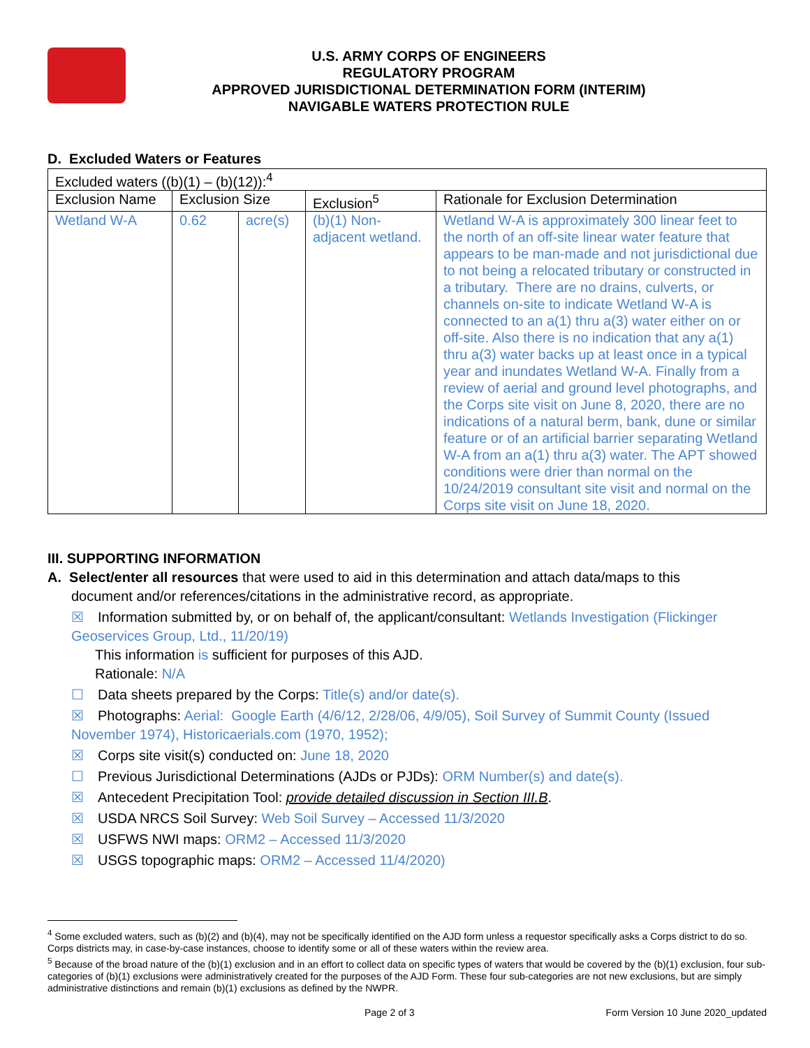U.S. ARMY CORPS OF ENGINEERS
REGULATORY PROGRAM
APPROVED JURISDICTIONAL DETERMINATION FORM (INTERIM)
NAVIGABLE WATERS PROTECTION RULE
D. Excluded Waters or Features
| Excluded waters ((b)(1) – (b)(12)):<sup>4</sup> | | | | |
| Exclusion Name | Exclusion Size | | Exclusion<sup>5</sup> | Rationale for Exclusion Determination |
| Wetland W-A | 0.62 | acre(s) | (b)(1) Non-adjacent wetland. | Wetland W-A is approximately 300 linear feet to the north of an off-site linear water feature that appears to be man-made and not jurisdictional due to not being a relocated tributary or constructed in a tributary. There are no drains, culverts, or channels on-site to indicate Wetland W-A is connected to an a(1) thru a(3) water either on or off-site. Also there is no indication that any a(1) thru a(3) water backs up at least once in a typical year and inundates Wetland W-A. Finally from a review of aerial and ground level photographs, and the Corps site visit on June 8, 2020, there are no indications of a natural berm, bank, dune or similar feature or of an artificial barrier separating Wetland W-A from an a(1) thru a(3) water. The APT showed conditions were drier than normal on the 10/24/2019 consultant site visit and normal on the Corps site visit on June 18, 2020. |
III. SUPPORTING INFORMATION
A. Select/enter all resources that were used to aid in this determination and attach data/maps to this
document and/or references/citations in the administrative record, as appropriate.
☒ Information submitted by, or on behalf of, the applicant/consultant: Wetlands Investigation (Flickinger Geoservices Group, Ltd., 11/20/19)
This information is sufficient for purposes of this AJD.
Rationale: N/A
☐ Data sheets prepared by the Corps: Title(s) and/or date(s).
☒ Photographs: Aerial: Google Earth (4/6/12, 2/28/06, 4/9/05), Soil Survey of Summit County (Issued November 1974), Historicaerials.com (1970, 1952);
☒ Corps site visit(s) conducted on: June 18, 2020
☐ Previous Jurisdictional Determinations (AJDs or PJDs): ORM Number(s) and date(s).
☒ Antecedent Precipitation Tool: provide detailed discussion in Section III.B.
☒ USDA NRCS Soil Survey: Web Soil Survey – Accessed 11/3/2020
☒ USFWS NWI maps: ORM2 – Accessed 11/3/2020
☒ USGS topographic maps: ORM2 – Accessed 11/4/2020)
<sup>4</sup> Some excluded waters, such as (b)(2) and (b)(4), may not be specifically identified on the AJD form unless a requestor specifically asks a Corps district to do so. Corps districts may, in case-by-case instances, choose to identify some or all of these waters within the review area.
<sup>5</sup> Because of the broad nature of the (b)(1) exclusion and in an effort to collect data on specific types of waters that would be covered by the (b)(1) exclusion, four sub-categories of (b)(1) exclusions were administratively created for the purposes of the AJD Form. These four sub-categories are not new exclusions, but are simply administrative distinctions and remain (b)(1) exclusions as defined by the NWPR.
Page 2 of 3 Form Version 10 June 2020_updated